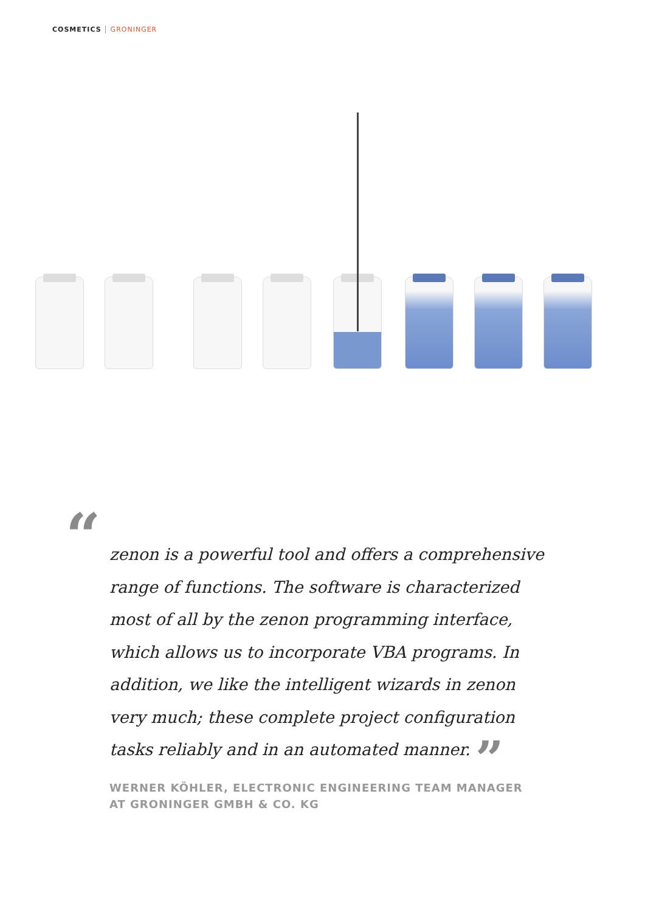COSMETICS GRONINGER
“zenon is a powerful tool and offers a comprehensive range of functions. The software is characterized most of all by the zenon programming interface, which allows us to incorporate VBA programs. In addition, we like the intelligent wizards in zenon very much; these complete project configuration tasks reliably and in an automated manner. ”
WERNER KÖHLER, ELECTRONIC ENGINEERING TEAM MANAGER
AT GRONINGER GMBH & CO. KG